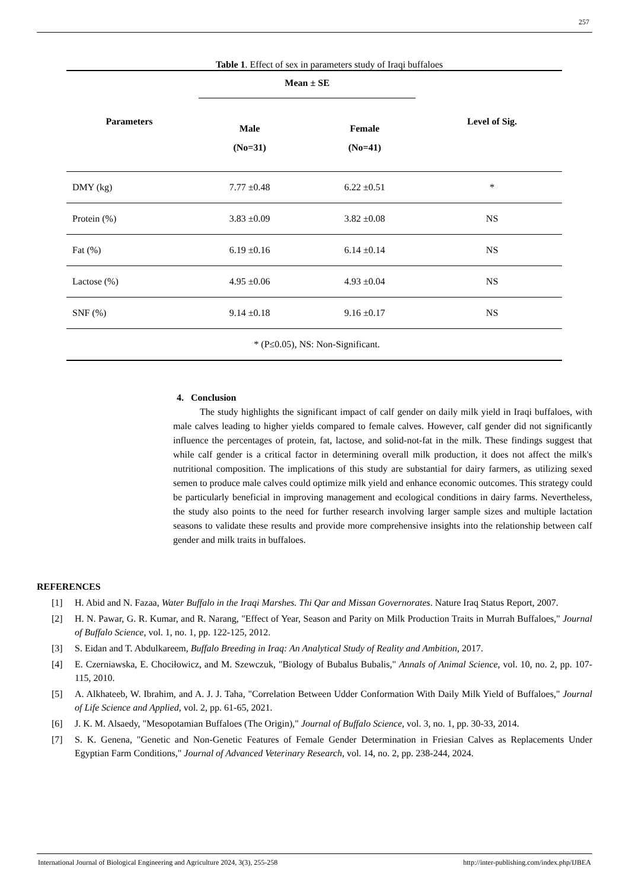257
Table 1. Effect of sex in parameters study of Iraqi buffaloes
| Parameters | Mean ± SE | | Level of Sig. |
| --- | --- | --- | --- |
| | Male (No=31) | Female (No=41) | |
| DMY (kg) | 7.77 ±0.48 | 6.22 ±0.51 | * |
| Protein (%) | 3.83 ±0.09 | 3.82 ±0.08 | NS |
| Fat (%) | 6.19 ±0.16 | 6.14 ±0.14 | NS |
| Lactose (%) | 4.95 ±0.06 | 4.93 ±0.04 | NS |
| SNF (%) | 9.14 ±0.18 | 9.16 ±0.17 | NS |
| * (P≤0.05), NS: Non-Significant. | | | |
4. Conclusion
The study highlights the significant impact of calf gender on daily milk yield in Iraqi buffaloes, with male calves leading to higher yields compared to female calves. However, calf gender did not significantly influence the percentages of protein, fat, lactose, and solid-not-fat in the milk. These findings suggest that while calf gender is a critical factor in determining overall milk production, it does not affect the milk's nutritional composition. The implications of this study are substantial for dairy farmers, as utilizing sexed semen to produce male calves could optimize milk yield and enhance economic outcomes. This strategy could be particularly beneficial in improving management and ecological conditions in dairy farms. Nevertheless, the study also points to the need for further research involving larger sample sizes and multiple lactation seasons to validate these results and provide more comprehensive insights into the relationship between calf gender and milk traits in buffaloes.
REFERENCES
[1] H. Abid and N. Fazaa, Water Buffalo in the Iraqi Marshes. Thi Qar and Missan Governorates. Nature Iraq Status Report, 2007.
[2] H. N. Pawar, G. R. Kumar, and R. Narang, "Effect of Year, Season and Parity on Milk Production Traits in Murrah Buffaloes," Journal of Buffalo Science, vol. 1, no. 1, pp. 122-125, 2012.
[3] S. Eidan and T. Abdulkareem, Buffalo Breeding in Iraq: An Analytical Study of Reality and Ambition, 2017.
[4] E. Czerniawska, E. Chociłowicz, and M. Szewczuk, "Biology of Bubalus Bubalis," Annals of Animal Science, vol. 10, no. 2, pp. 107-115, 2010.
[5] A. Alkhateeb, W. Ibrahim, and A. J. J. Taha, "Correlation Between Udder Conformation With Daily Milk Yield of Buffaloes," Journal of Life Science and Applied, vol. 2, pp. 61-65, 2021.
[6] J. K. M. Alsaedy, "Mesopotamian Buffaloes (The Origin)," Journal of Buffalo Science, vol. 3, no. 1, pp. 30-33, 2014.
[7] S. K. Genena, "Genetic and Non-Genetic Features of Female Gender Determination in Friesian Calves as Replacements Under Egyptian Farm Conditions," Journal of Advanced Veterinary Research, vol. 14, no. 2, pp. 238-244, 2024.
International Journal of Biological Engineering and Agriculture 2024, 3(3), 255-258 http://inter-publishing.com/index.php/IJBEA